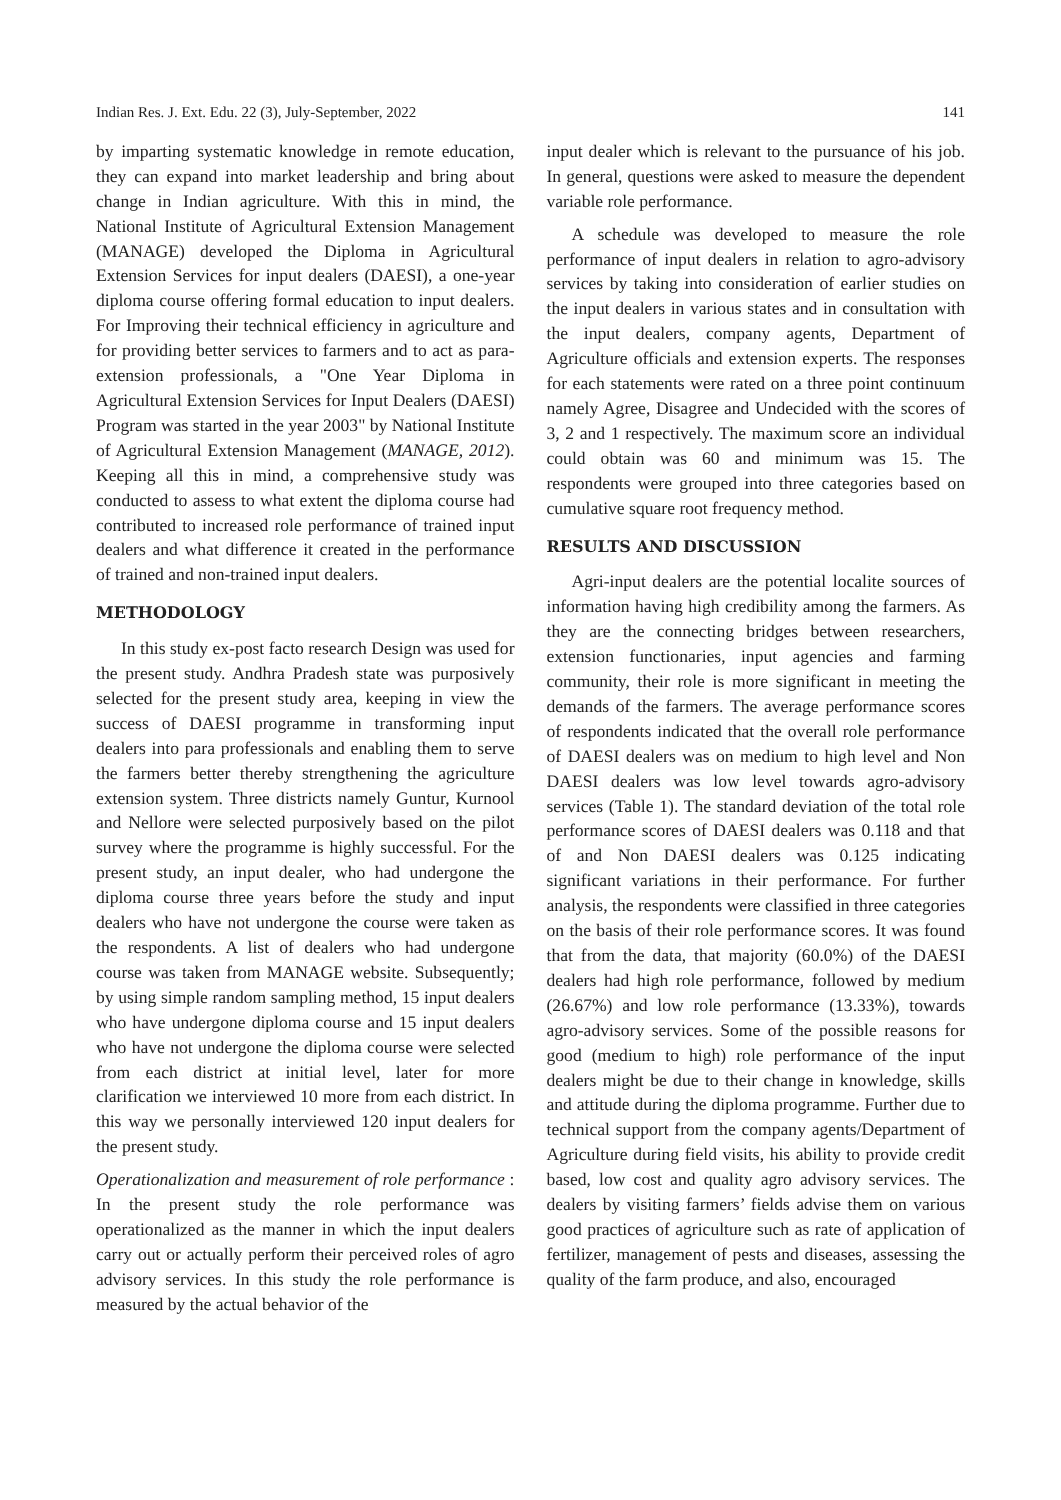Indian Res. J. Ext. Edu. 22 (3), July-September, 2022 141
by imparting systematic knowledge in remote education, they can expand into market leadership and bring about change in Indian agriculture. With this in mind, the National Institute of Agricultural Extension Management (MANAGE) developed the Diploma in Agricultural Extension Services for input dealers (DAESI), a one-year diploma course offering formal education to input dealers. For Improving their technical efficiency in agriculture and for providing better services to farmers and to act as para-extension professionals, a "One Year Diploma in Agricultural Extension Services for Input Dealers (DAESI) Program was started in the year 2003" by National Institute of Agricultural Extension Management (MANAGE, 2012). Keeping all this in mind, a comprehensive study was conducted to assess to what extent the diploma course had contributed to increased role performance of trained input dealers and what difference it created in the performance of trained and non-trained input dealers.
METHODOLOGY
In this study ex-post facto research Design was used for the present study. Andhra Pradesh state was purposively selected for the present study area, keeping in view the success of DAESI programme in transforming input dealers into para professionals and enabling them to serve the farmers better thereby strengthening the agriculture extension system. Three districts namely Guntur, Kurnool and Nellore were selected purposively based on the pilot survey where the programme is highly successful. For the present study, an input dealer, who had undergone the diploma course three years before the study and input dealers who have not undergone the course were taken as the respondents. A list of dealers who had undergone course was taken from MANAGE website. Subsequently; by using simple random sampling method, 15 input dealers who have undergone diploma course and 15 input dealers who have not undergone the diploma course were selected from each district at initial level, later for more clarification we interviewed 10 more from each district. In this way we personally interviewed 120 input dealers for the present study.
Operationalization and measurement of role performance : In the present study the role performance was operationalized as the manner in which the input dealers carry out or actually perform their perceived roles of agro advisory services. In this study the role performance is measured by the actual behavior of the
input dealer which is relevant to the pursuance of his job. In general, questions were asked to measure the dependent variable role performance.
A schedule was developed to measure the role performance of input dealers in relation to agro-advisory services by taking into consideration of earlier studies on the input dealers in various states and in consultation with the input dealers, company agents, Department of Agriculture officials and extension experts. The responses for each statements were rated on a three point continuum namely Agree, Disagree and Undecided with the scores of 3, 2 and 1 respectively. The maximum score an individual could obtain was 60 and minimum was 15. The respondents were grouped into three categories based on cumulative square root frequency method.
RESULTS AND DISCUSSION
Agri-input dealers are the potential localite sources of information having high credibility among the farmers. As they are the connecting bridges between researchers, extension functionaries, input agencies and farming community, their role is more significant in meeting the demands of the farmers. The average performance scores of respondents indicated that the overall role performance of DAESI dealers was on medium to high level and Non DAESI dealers was low level towards agro-advisory services (Table 1). The standard deviation of the total role performance scores of DAESI dealers was 0.118 and that of and Non DAESI dealers was 0.125 indicating significant variations in their performance. For further analysis, the respondents were classified in three categories on the basis of their role performance scores. It was found that from the data, that majority (60.0%) of the DAESI dealers had high role performance, followed by medium (26.67%) and low role performance (13.33%), towards agro-advisory services. Some of the possible reasons for good (medium to high) role performance of the input dealers might be due to their change in knowledge, skills and attitude during the diploma programme. Further due to technical support from the company agents/Department of Agriculture during field visits, his ability to provide credit based, low cost and quality agro advisory services. The dealers by visiting farmers’ fields advise them on various good practices of agriculture such as rate of application of fertilizer, management of pests and diseases, assessing the quality of the farm produce, and also, encouraged